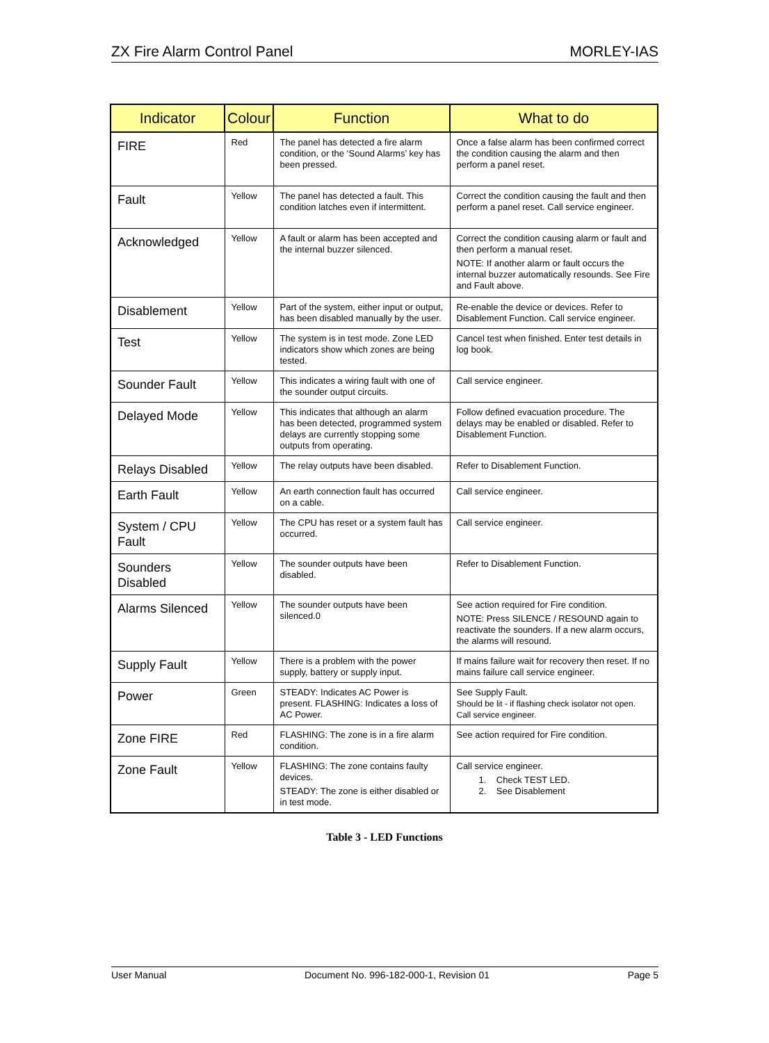ZX Fire Alarm Control Panel MORLEY-IAS
| Indicator | Colour | Function | What to do |
| --- | --- | --- | --- |
| FIRE | Red | The panel has detected a fire alarm condition, or the ‘Sound Alarms’ key has been pressed. | Once a false alarm has been confirmed correct the condition causing the alarm and then perform a panel reset. |
| Fault | Yellow | The panel has detected a fault. This condition latches even if intermittent. | Correct the condition causing the fault and then perform a panel reset. Call service engineer. |
| Acknowledged | Yellow | A fault or alarm has been accepted and the internal buzzer silenced. | Correct the condition causing alarm or fault and then perform a manual reset. NOTE: If another alarm or fault occurs the internal buzzer automatically resounds. See Fire and Fault above. |
| Disablement | Yellow | Part of the system, either input or output, has been disabled manually by the user. | Re-enable the device or devices. Refer to Disablement Function. Call service engineer. |
| Test | Yellow | The system is in test mode. Zone LED indicators show which zones are being tested. | Cancel test when finished. Enter test details in log book. |
| Sounder Fault | Yellow | This indicates a wiring fault with one of the sounder output circuits. | Call service engineer. |
| Delayed Mode | Yellow | This indicates that although an alarm has been detected, programmed system delays are currently stopping some outputs from operating. | Follow defined evacuation procedure. The delays may be enabled or disabled. Refer to Disablement Function. |
| Relays Disabled | Yellow | The relay outputs have been disabled. | Refer to Disablement Function. |
| Earth Fault | Yellow | An earth connection fault has occurred on a cable. | Call service engineer. |
| System / CPU Fault | Yellow | The CPU has reset or a system fault has occurred. | Call service engineer. |
| Sounders Disabled | Yellow | The sounder outputs have been disabled. | Refer to Disablement Function. |
| Alarms Silenced | Yellow | The sounder outputs have been silenced.0 | See action required for Fire condition. NOTE: Press SILENCE / RESOUND again to reactivate the sounders. If a new alarm occurs, the alarms will resound. |
| Supply Fault | Yellow | There is a problem with the power supply, battery or supply input. | If mains failure wait for recovery then reset. If no mains failure call service engineer. |
| Power | Green | STEADY: Indicates AC Power is present. FLASHING: Indicates a loss of AC Power. | See Supply Fault. Should be lit - if flashing check isolator not open. Call service engineer. |
| Zone FIRE | Red | FLASHING: The zone is in a fire alarm condition. | See action required for Fire condition. |
| Zone Fault | Yellow | FLASHING: The zone contains faulty devices. STEADY: The zone is either disabled or in test mode. | Call service engineer. 1. Check TEST LED. 2. See Disablement |
Table 3 - LED Functions
User Manual Document No. 996-182-000-1, Revision 01 Page 5